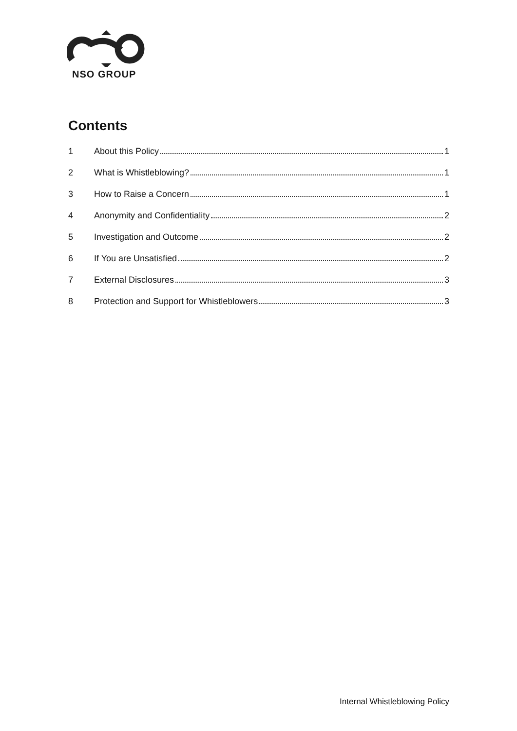NSO GROUP
Contents
1
About this Policy
1
2
What is Whistleblowing?
1
3
How to Raise a Concern
1
4
Anonymity and Confidentiality
2
5
Investigation and Outcome
2
6
If You are Unsatisfied
2
7
External Disclosures
3
8
Protection and Support for Whistleblowers
3
Internal Whistleblowing Policy